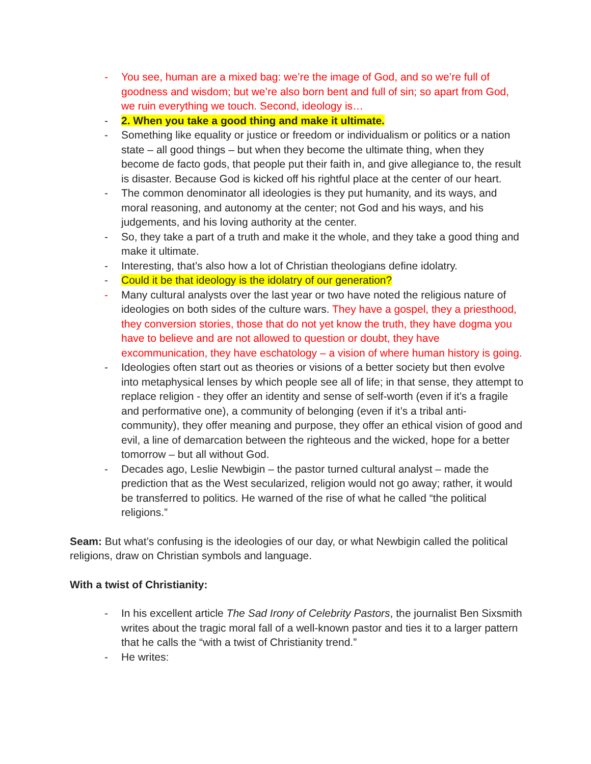- You see, human are a mixed bag: we’re the image of God, and so we’re full of goodness and wisdom; but we’re also born bent and full of sin; so apart from God, we ruin everything we touch. Second, ideology is…
- 2. When you take a good thing and make it ultimate.
- Something like equality or justice or freedom or individualism or politics or a nation state – all good things – but when they become the ultimate thing, when they become de facto gods, that people put their faith in, and give allegiance to, the result is disaster. Because God is kicked off his rightful place at the center of our heart.
- The common denominator all ideologies is they put humanity, and its ways, and moral reasoning, and autonomy at the center; not God and his ways, and his judgements, and his loving authority at the center.
- So, they take a part of a truth and make it the whole, and they take a good thing and make it ultimate.
- Interesting, that’s also how a lot of Christian theologians define idolatry.
- Could it be that ideology is the idolatry of our generation?
- Many cultural analysts over the last year or two have noted the religious nature of ideologies on both sides of the culture wars. They have a gospel, they a priesthood, they conversion stories, those that do not yet know the truth, they have dogma you have to believe and are not allowed to question or doubt, they have excommunication, they have eschatology – a vision of where human history is going.
- Ideologies often start out as theories or visions of a better society but then evolve into metaphysical lenses by which people see all of life; in that sense, they attempt to replace religion - they offer an identity and sense of self-worth (even if it’s a fragile and performative one), a community of belonging (even if it’s a tribal anti-community), they offer meaning and purpose, they offer an ethical vision of good and evil, a line of demarcation between the righteous and the wicked, hope for a better tomorrow – but all without God.
- Decades ago, Leslie Newbigin – the pastor turned cultural analyst – made the prediction that as the West secularized, religion would not go away; rather, it would be transferred to politics. He warned of the rise of what he called “the political religions.”
Seam: But what’s confusing is the ideologies of our day, or what Newbigin called the political religions, draw on Christian symbols and language.
With a twist of Christianity:
- In his excellent article The Sad Irony of Celebrity Pastors, the journalist Ben Sixsmith writes about the tragic moral fall of a well-known pastor and ties it to a larger pattern that he calls the “with a twist of Christianity trend.”
- He writes: